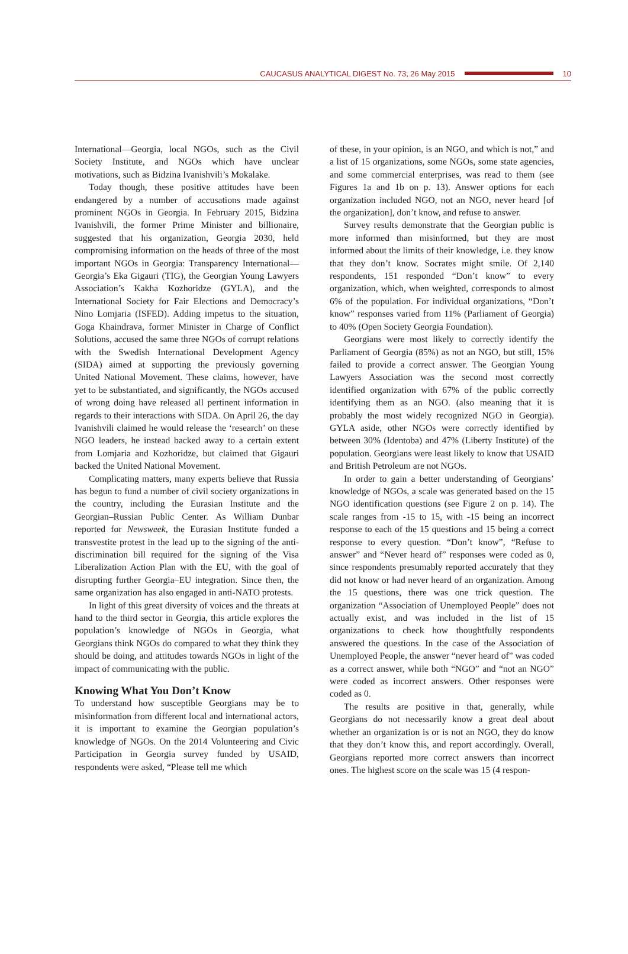CAUCASUS ANALYTICAL DIGEST No. 73, 26 May 2015 10
International—Georgia, local NGOs, such as the Civil Society Institute, and NGOs which have unclear motivations, such as Bidzina Ivanishvili’s Mokalake.
Today though, these positive attitudes have been endangered by a number of accusations made against prominent NGOs in Georgia. In February 2015, Bidzina Ivanishvili, the former Prime Minister and billionaire, suggested that his organization, Georgia 2030, held compromising information on the heads of three of the most important NGOs in Georgia: Transparency International—Georgia’s Eka Gigauri (TIG), the Georgian Young Lawyers Association’s Kakha Kozhoridze (GYLA), and the International Society for Fair Elections and Democracy’s Nino Lomjaria (ISFED). Adding impetus to the situation, Goga Khaindrava, former Minister in Charge of Conflict Solutions, accused the same three NGOs of corrupt relations with the Swedish International Development Agency (SIDA) aimed at supporting the previously governing United National Movement. These claims, however, have yet to be substantiated, and significantly, the NGOs accused of wrong doing have released all pertinent information in regards to their interactions with SIDA. On April 26, the day Ivanishvili claimed he would release the ‘research’ on these NGO leaders, he instead backed away to a certain extent from Lomjaria and Kozhoridze, but claimed that Gigauri backed the United National Movement.
Complicating matters, many experts believe that Russia has begun to fund a number of civil society organizations in the country, including the Eurasian Institute and the Georgian–Russian Public Center. As William Dunbar reported for Newsweek, the Eurasian Institute funded a transvestite protest in the lead up to the signing of the anti-discrimination bill required for the signing of the Visa Liberalization Action Plan with the EU, with the goal of disrupting further Georgia–EU integration. Since then, the same organization has also engaged in anti-NATO protests.
In light of this great diversity of voices and the threats at hand to the third sector in Georgia, this article explores the population’s knowledge of NGOs in Georgia, what Georgians think NGOs do compared to what they think they should be doing, and attitudes towards NGOs in light of the impact of communicating with the public.
Knowing What You Don’t Know
To understand how susceptible Georgians may be to misinformation from different local and international actors, it is important to examine the Georgian population’s knowledge of NGOs. On the 2014 Volunteering and Civic Participation in Georgia survey funded by USAID, respondents were asked, “Please tell me which
of these, in your opinion, is an NGO, and which is not,” and a list of 15 organizations, some NGOs, some state agencies, and some commercial enterprises, was read to them (see Figures 1a and 1b on p. 13). Answer options for each organization included NGO, not an NGO, never heard [of the organization], don’t know, and refuse to answer.
Survey results demonstrate that the Georgian public is more informed than misinformed, but they are most informed about the limits of their knowledge, i.e. they know that they don’t know. Socrates might smile. Of 2,140 respondents, 151 responded “Don’t know” to every organization, which, when weighted, corresponds to almost 6% of the population. For individual organizations, “Don’t know” responses varied from 11% (Parliament of Georgia) to 40% (Open Society Georgia Foundation).
Georgians were most likely to correctly identify the Parliament of Georgia (85%) as not an NGO, but still, 15% failed to provide a correct answer. The Georgian Young Lawyers Association was the second most correctly identified organization with 67% of the public correctly identifying them as an NGO. (also meaning that it is probably the most widely recognized NGO in Georgia). GYLA aside, other NGOs were correctly identified by between 30% (Identoba) and 47% (Liberty Institute) of the population. Georgians were least likely to know that USAID and British Petroleum are not NGOs.
In order to gain a better understanding of Georgians’ knowledge of NGOs, a scale was generated based on the 15 NGO identification questions (see Figure 2 on p. 14). The scale ranges from -15 to 15, with -15 being an incorrect response to each of the 15 questions and 15 being a correct response to every question. “Don’t know”, “Refuse to answer” and “Never heard of” responses were coded as 0, since respondents presumably reported accurately that they did not know or had never heard of an organization. Among the 15 questions, there was one trick question. The organization “Association of Unemployed People” does not actually exist, and was included in the list of 15 organizations to check how thoughtfully respondents answered the questions. In the case of the Association of Unemployed People, the answer “never heard of” was coded as a correct answer, while both “NGO” and “not an NGO” were coded as incorrect answers. Other responses were coded as 0.
The results are positive in that, generally, while Georgians do not necessarily know a great deal about whether an organization is or is not an NGO, they do know that they don’t know this, and report accordingly. Overall, Georgians reported more correct answers than incorrect ones. The highest score on the scale was 15 (4 respon-